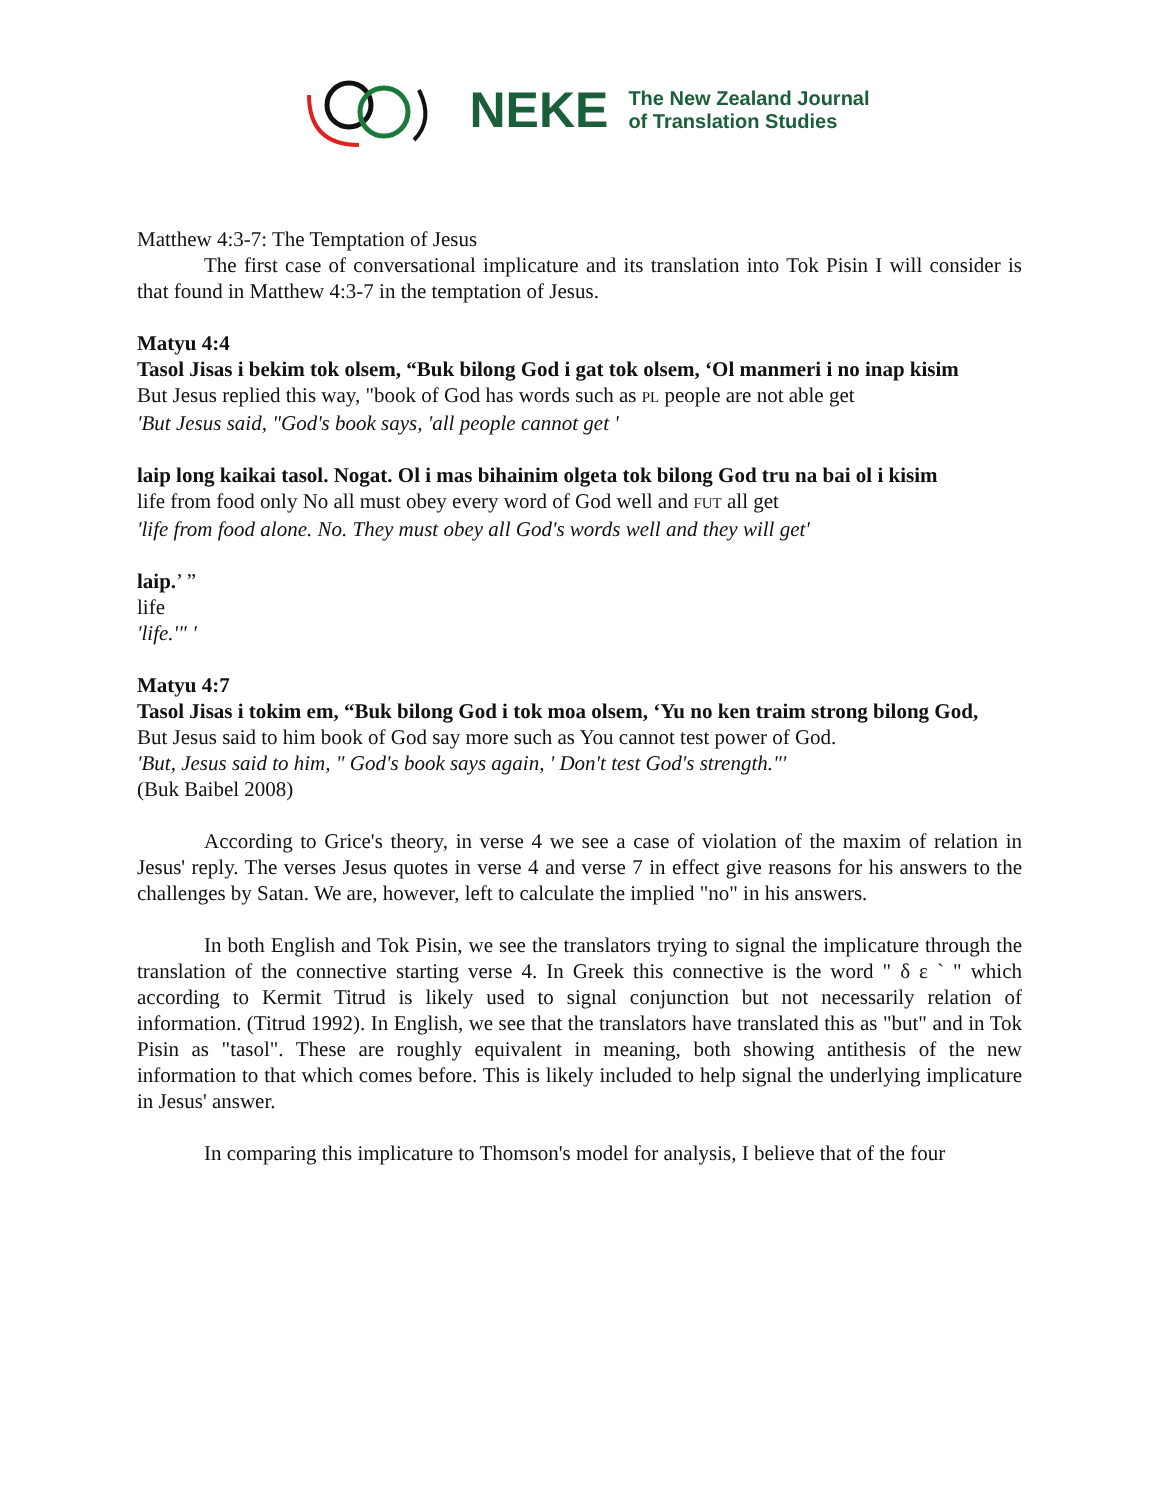NEKE The New Zealand Journal
of Translation Studies
Matthew 4:3-7: The Temptation of Jesus
The first case of conversational implicature and its translation into Tok Pisin I will consider is that found in Matthew 4:3-7 in the temptation of Jesus.
Matyu 4:4
Tasol Jisas i bekim tok olsem, “Buk bilong God i gat tok olsem, ‘Ol manmeri i no inap kisim
But Jesus replied this way, "book of God has words such as PL people are not able get
'But Jesus said, "God's book says, 'all people cannot get '
laip long kaikai tasol. Nogat. Ol i mas bihainim olgeta tok bilong God tru na bai ol i kisim
life from food only No all must obey every word of God well and FUT all get
'life from food alone. No. They must obey all God's words well and they will get'
laip.’ ”
life
'life.'" '
Matyu 4:7
Tasol Jisas i tokim em, “Buk bilong God i tok moa olsem, ‘Yu no ken traim strong bilong God,
But Jesus said to him book of God say more such as You cannot test power of God.
'But, Jesus said to him, " God's book says again, ' Don't test God's strength."'
(Buk Baibel 2008)
According to Grice's theory, in verse 4 we see a case of violation of the maxim of relation in Jesus' reply. The verses Jesus quotes in verse 4 and verse 7 in effect give reasons for his answers to the challenges by Satan. We are, however, left to calculate the implied "no" in his answers.
In both English and Tok Pisin, we see the translators trying to signal the implicature through the translation of the connective starting verse 4. In Greek this connective is the word " δ ε ` " which according to Kermit Titrud is likely used to signal conjunction but not necessarily relation of information. (Titrud 1992). In English, we see that the translators have translated this as "but" and in Tok Pisin as "tasol". These are roughly equivalent in meaning, both showing antithesis of the new information to that which comes before. This is likely included to help signal the underlying implicature in Jesus' answer.
In comparing this implicature to Thomson's model for analysis, I believe that of the four